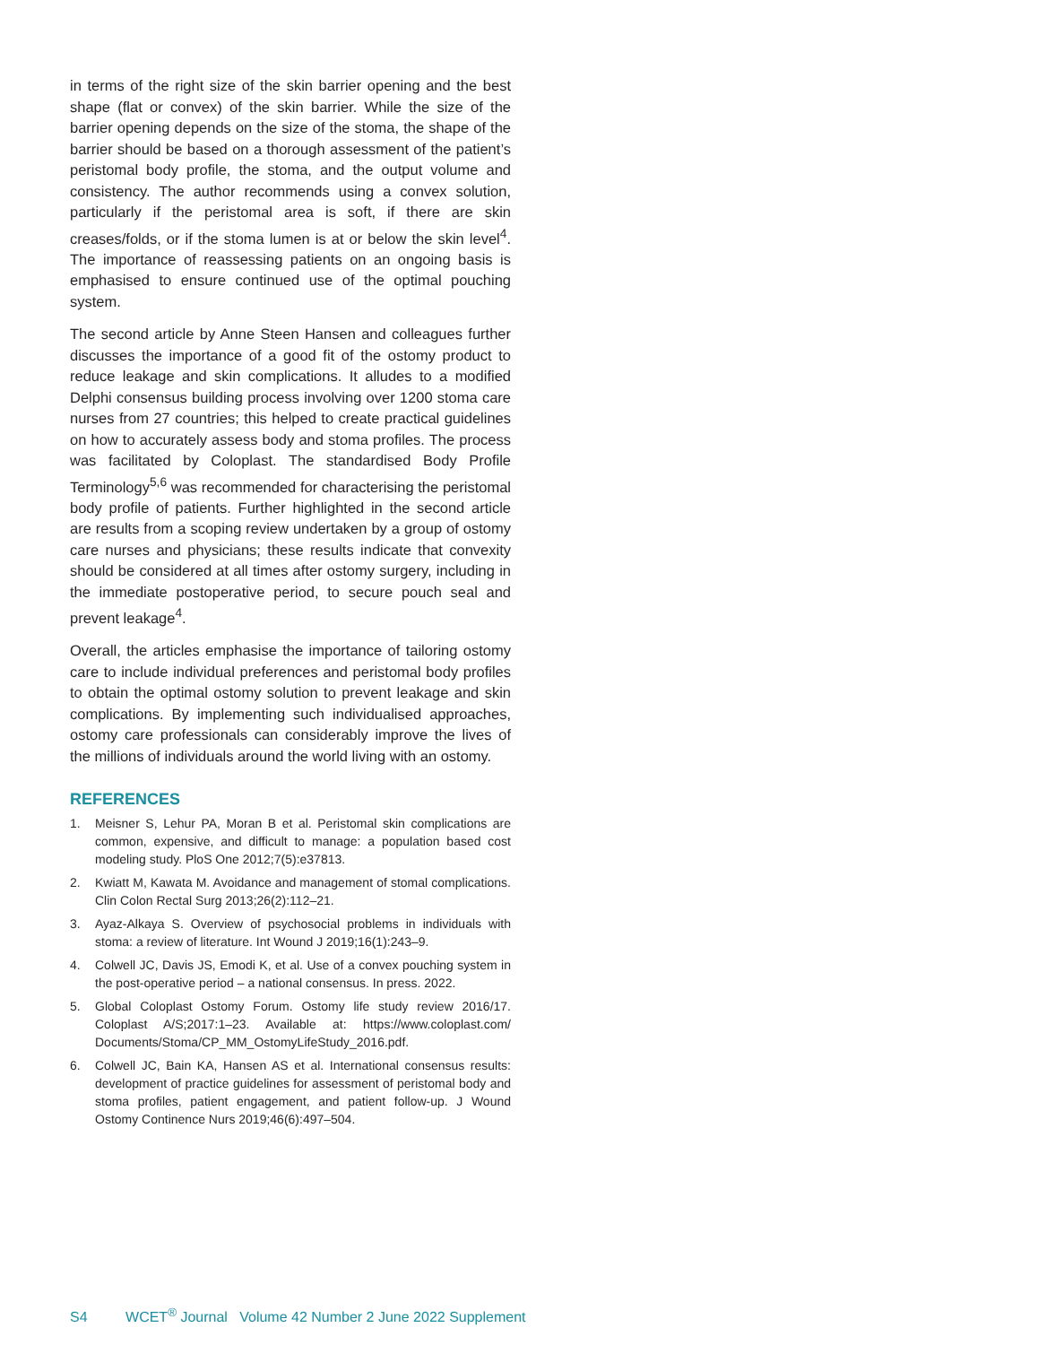in terms of the right size of the skin barrier opening and the best shape (flat or convex) of the skin barrier. While the size of the barrier opening depends on the size of the stoma, the shape of the barrier should be based on a thorough assessment of the patient’s peristomal body profile, the stoma, and the output volume and consistency. The author recommends using a convex solution, particularly if the peristomal area is soft, if there are skin creases/folds, or if the stoma lumen is at or below the skin level<sup>4</sup>. The importance of reassessing patients on an ongoing basis is emphasised to ensure continued use of the optimal pouching system.
The second article by Anne Steen Hansen and colleagues further discusses the importance of a good fit of the ostomy product to reduce leakage and skin complications. It alludes to a modified Delphi consensus building process involving over 1200 stoma care nurses from 27 countries; this helped to create practical guidelines on how to accurately assess body and stoma profiles. The process was facilitated by Coloplast. The standardised Body Profile Terminology<sup>5,6</sup> was recommended for characterising the peristomal body profile of patients. Further highlighted in the second article are results from a scoping review undertaken by a group of ostomy care nurses and physicians; these results indicate that convexity should be considered at all times after ostomy surgery, including in the immediate postoperative period, to secure pouch seal and prevent leakage<sup>4</sup>.
Overall, the articles emphasise the importance of tailoring ostomy care to include individual preferences and peristomal body profiles to obtain the optimal ostomy solution to prevent leakage and skin complications. By implementing such individualised approaches, ostomy care professionals can considerably improve the lives of the millions of individuals around the world living with an ostomy.
REFERENCES
1. Meisner S, Lehur PA, Moran B et al. Peristomal skin complications are common, expensive, and difficult to manage: a population based cost modeling study. PloS One 2012;7(5):e37813.
2. Kwiatt M, Kawata M. Avoidance and management of stomal complications. Clin Colon Rectal Surg 2013;26(2):112–21.
3. Ayaz-Alkaya S. Overview of psychosocial problems in individuals with stoma: a review of literature. Int Wound J 2019;16(1):243–9.
4. Colwell JC, Davis JS, Emodi K, et al. Use of a convex pouching system in the post-operative period – a national consensus. In press. 2022.
5. Global Coloplast Ostomy Forum. Ostomy life study review 2016/17. Coloplast A/S;2017:1–23. Available at: https://www.coloplast.com/ Documents/Stoma/CP_MM_OstomyLifeStudy_2016.pdf.
6. Colwell JC, Bain KA, Hansen AS et al. International consensus results: development of practice guidelines for assessment of peristomal body and stoma profiles, patient engagement, and patient follow-up. J Wound Ostomy Continence Nurs 2019;46(6):497–504.
S4 WCET<sup>®</sup> Journal Volume 42 Number 2 June 2022 Supplement